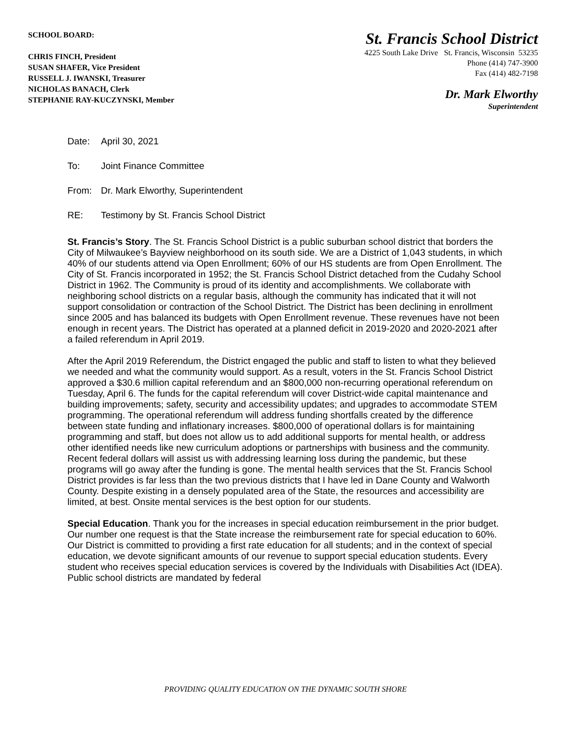SCHOOL BOARD:
CHRIS FINCH, President
SUSAN SHAFER, Vice President
RUSSELL J. IWANSKI, Treasurer
NICHOLAS BANACH, Clerk
STEPHANIE RAY-KUCZYNSKI, Member
St. Francis School District
4225 South Lake Drive St. Francis, Wisconsin 53235
Phone (414) 747-3900
Fax (414) 482-7198
Dr. Mark Elworthy
Superintendent
Date: April 30, 2021
To: Joint Finance Committee
From: Dr. Mark Elworthy, Superintendent
RE: Testimony by St. Francis School District
St. Francis’s Story. The St. Francis School District is a public suburban school district that borders the City of Milwaukee’s Bayview neighborhood on its south side. We are a District of 1,043 students, in which 40% of our students attend via Open Enrollment; 60% of our HS students are from Open Enrollment. The City of St. Francis incorporated in 1952; the St. Francis School District detached from the Cudahy School District in 1962. The Community is proud of its identity and accomplishments. We collaborate with neighboring school districts on a regular basis, although the community has indicated that it will not support consolidation or contraction of the School District. The District has been declining in enrollment since 2005 and has balanced its budgets with Open Enrollment revenue. These revenues have not been enough in recent years. The District has operated at a planned deficit in 2019-2020 and 2020-2021 after a failed referendum in April 2019.
After the April 2019 Referendum, the District engaged the public and staff to listen to what they believed we needed and what the community would support. As a result, voters in the St. Francis School District approved a $30.6 million capital referendum and an $800,000 non-recurring operational referendum on Tuesday, April 6. The funds for the capital referendum will cover District-wide capital maintenance and building improvements; safety, security and accessibility updates; and upgrades to accommodate STEM programming. The operational referendum will address funding shortfalls created by the difference between state funding and inflationary increases. $800,000 of operational dollars is for maintaining programming and staff, but does not allow us to add additional supports for mental health, or address other identified needs like new curriculum adoptions or partnerships with business and the community. Recent federal dollars will assist us with addressing learning loss during the pandemic, but these programs will go away after the funding is gone. The mental health services that the St. Francis School District provides is far less than the two previous districts that I have led in Dane County and Walworth County. Despite existing in a densely populated area of the State, the resources and accessibility are limited, at best. Onsite mental services is the best option for our students.
Special Education. Thank you for the increases in special education reimbursement in the prior budget. Our number one request is that the State increase the reimbursement rate for special education to 60%. Our District is committed to providing a first rate education for all students; and in the context of special education, we devote significant amounts of our revenue to support special education students. Every student who receives special education services is covered by the Individuals with Disabilities Act (IDEA). Public school districts are mandated by federal
PROVIDING QUALITY EDUCATION ON THE DYNAMIC SOUTH SHORE